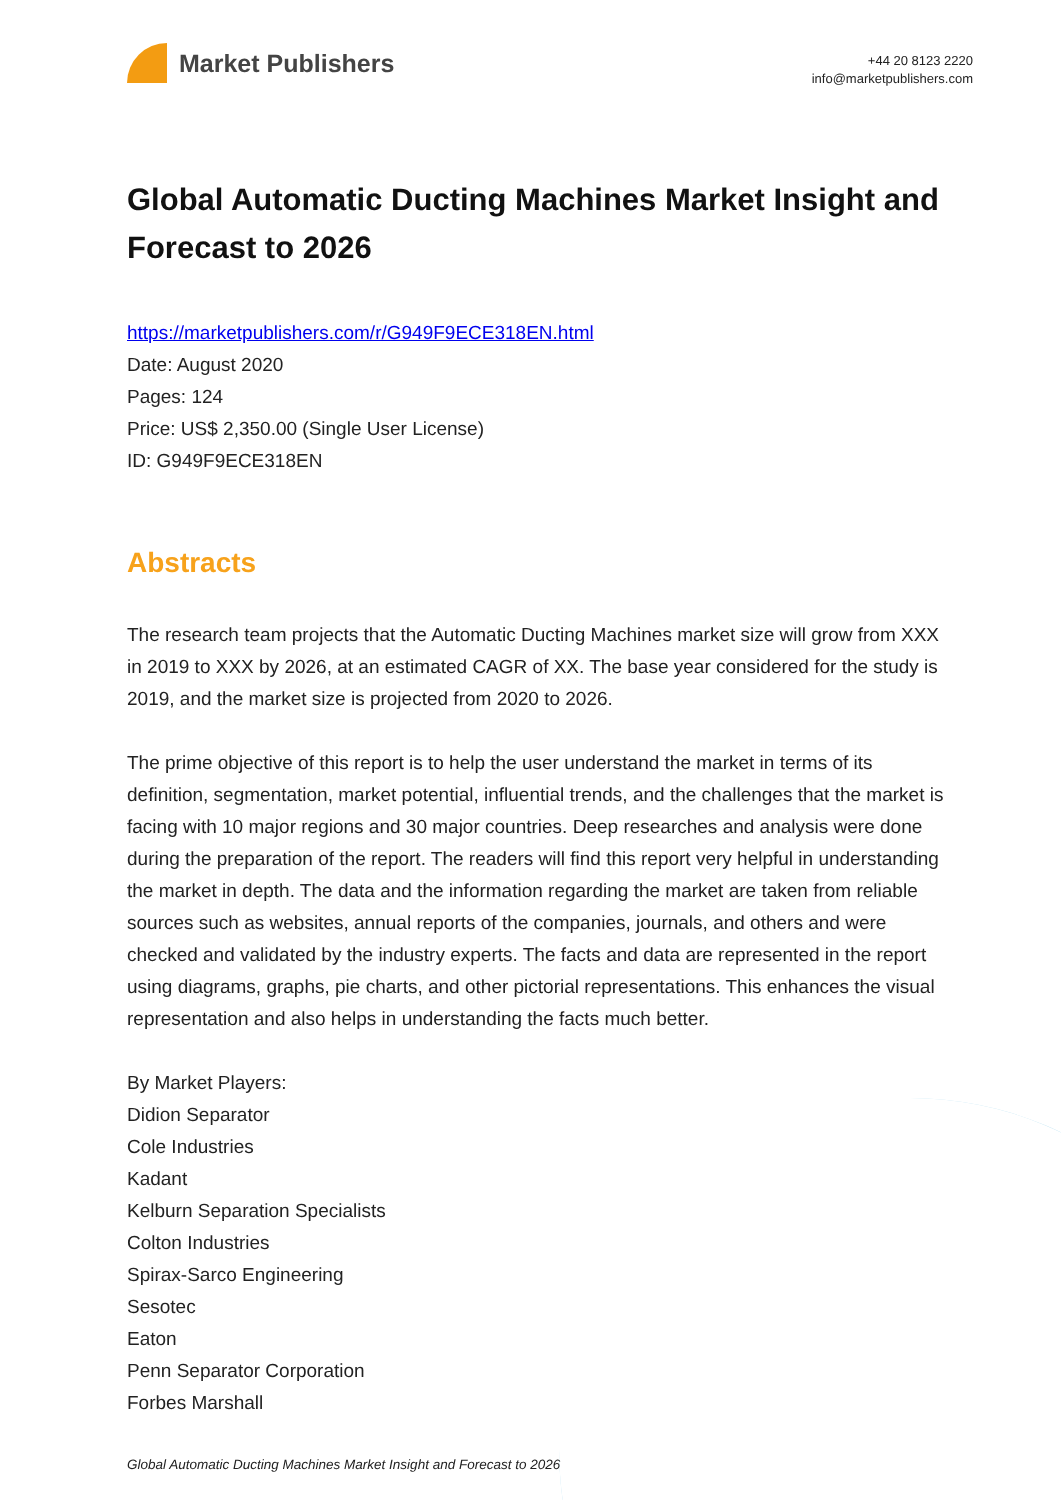Market Publishers
+44 20 8123 2220
info@marketpublishers.com
Global Automatic Ducting Machines Market Insight and Forecast to 2026
https://marketpublishers.com/r/G949F9ECE318EN.html
Date: August 2020
Pages: 124
Price: US$ 2,350.00 (Single User License)
ID: G949F9ECE318EN
Abstracts
The research team projects that the Automatic Ducting Machines market size will grow from XXX in 2019 to XXX by 2026, at an estimated CAGR of XX. The base year considered for the study is 2019, and the market size is projected from 2020 to 2026.
The prime objective of this report is to help the user understand the market in terms of its definition, segmentation, market potential, influential trends, and the challenges that the market is facing with 10 major regions and 30 major countries. Deep researches and analysis were done during the preparation of the report. The readers will find this report very helpful in understanding the market in depth. The data and the information regarding the market are taken from reliable sources such as websites, annual reports of the companies, journals, and others and were checked and validated by the industry experts. The facts and data are represented in the report using diagrams, graphs, pie charts, and other pictorial representations. This enhances the visual representation and also helps in understanding the facts much better.
By Market Players:
Didion Separator
Cole Industries
Kadant
Kelburn Separation Specialists
Colton Industries
Spirax-Sarco Engineering
Sesotec
Eaton
Penn Separator Corporation
Forbes Marshall
Global Automatic Ducting Machines Market Insight and Forecast to 2026